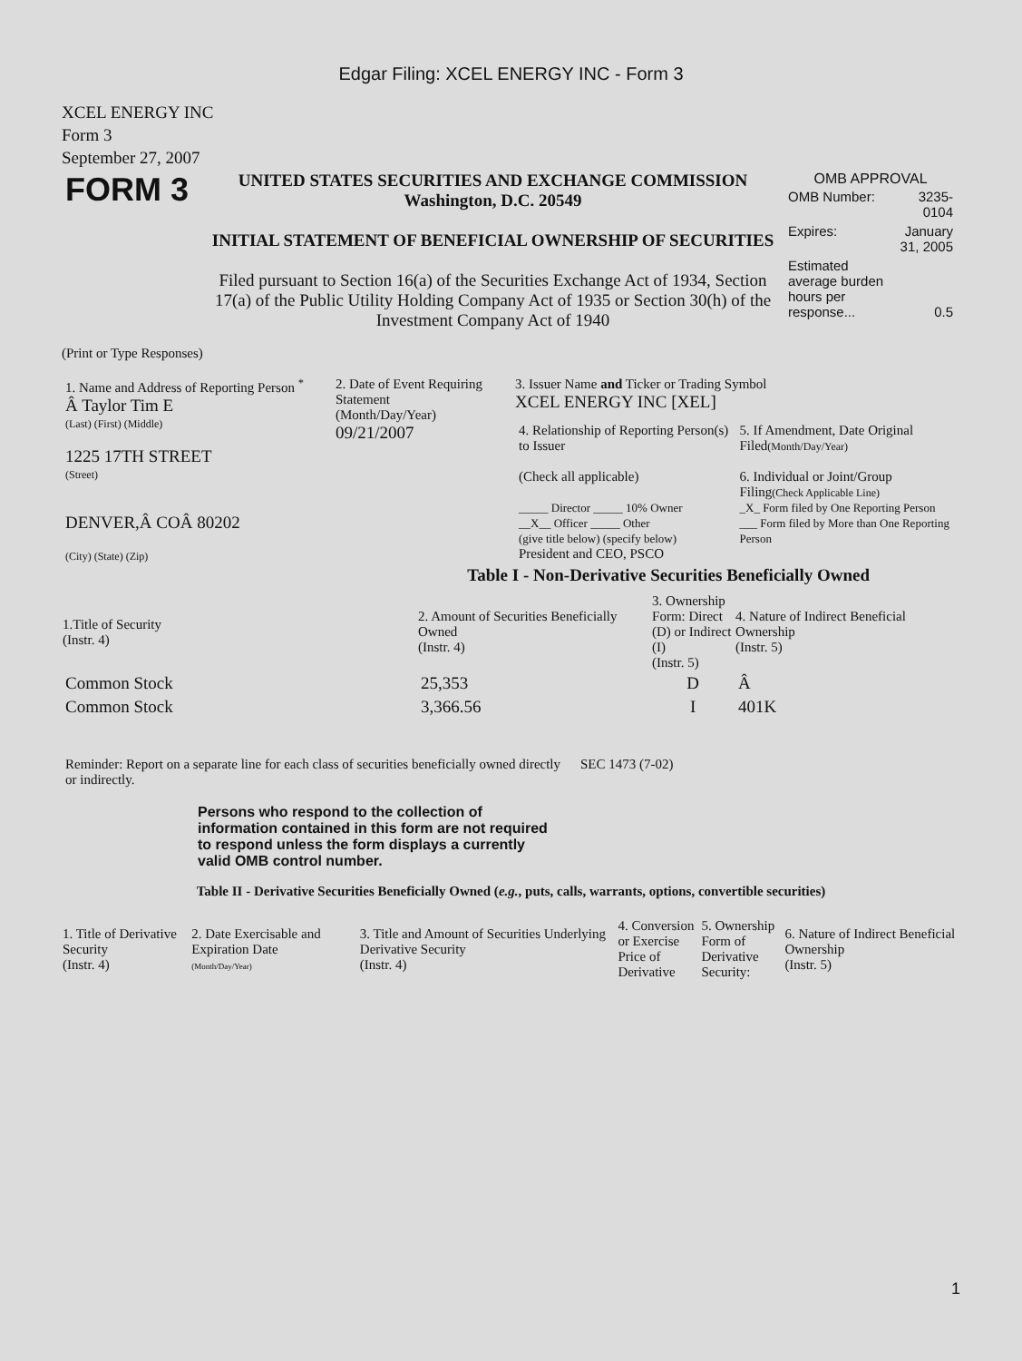Edgar Filing: XCEL ENERGY INC - Form 3
XCEL ENERGY INC
Form 3
September 27, 2007
| FORM 3 | UNITED STATES SECURITIES AND EXCHANGE COMMISSION Washington, D.C. 20549 INITIAL STATEMENT OF BENEFICIAL OWNERSHIP OF SECURITIES Filed pursuant to Section 16(a) of the Securities Exchange Act of 1934, Section 17(a) of the Public Utility Holding Company Act of 1935 or Section 30(h) of the Investment Company Act of 1940 | OMB APPROVAL / OMB Number: / 3235-0104 / / Expires: / January 31, 2005 / / Estimated average burden hours per response... / 0.5 / |
(Print or Type Responses)
| 1. Name and Address of Reporting Person <sup>*</sup> Â Taylor Tim E (Last) (First) (Middle) 1225 17TH STREET (Street) DENVER,Â COÂ 80202 (City) (State) (Zip) | 2. Date of Event Requiring Statement (Month/Day/Year) 09/21/2007 | 3. Issuer Name and Ticker or Trading Symbol XCEL ENERGY INC [XEL] / 4. Relationship of Reporting Person(s) to Issuer (Check all applicable) _____ Director _____ 10% Owner __X__ Officer _____ Other (give title below) (specify below) President and CEO, PSCO / 5. If Amendment, Date Original Filed (Month/Day/Year) 6. Individual or Joint/Group Filing (Check Applicable Line) _X_ Form filed by One Reporting Person ___ Form filed by More than One Reporting Person / |
Table I - Non-Derivative Securities Beneficially Owned
| 1.Title of Security (Instr. 4) | 2. Amount of Securities Beneficially Owned (Instr. 4) | 3. Ownership Form: Direct (D) or Indirect (I) (Instr. 5) | 4. Nature of Indirect Beneficial Ownership (Instr. 5) |
| --- | --- | --- | --- |
| Common Stock | 25,353 | D | Â |
| Common Stock | 3,366.56 | I | 401K |
| Reminder: Report on a separate line for each class of securities beneficially owned directly or indirectly. | SEC 1473 (7-02) |
Persons who respond to the collection of information contained in this form are not required to respond unless the form displays a currently valid OMB control number.
Table II - Derivative Securities Beneficially Owned (e.g., puts, calls, warrants, options, convertible securities)
| 1. Title of Derivative Security (Instr. 4) | 2. Date Exercisable and Expiration Date (Month/Day/Year) | 3. Title and Amount of Securities Underlying Derivative Security (Instr. 4) | 4. Conversion or Exercise Price of Derivative | 5. Ownership Form of Derivative Security: | 6. Nature of Indirect Beneficial Ownership (Instr. 5) |
| --- | --- | --- | --- | --- | --- |
1